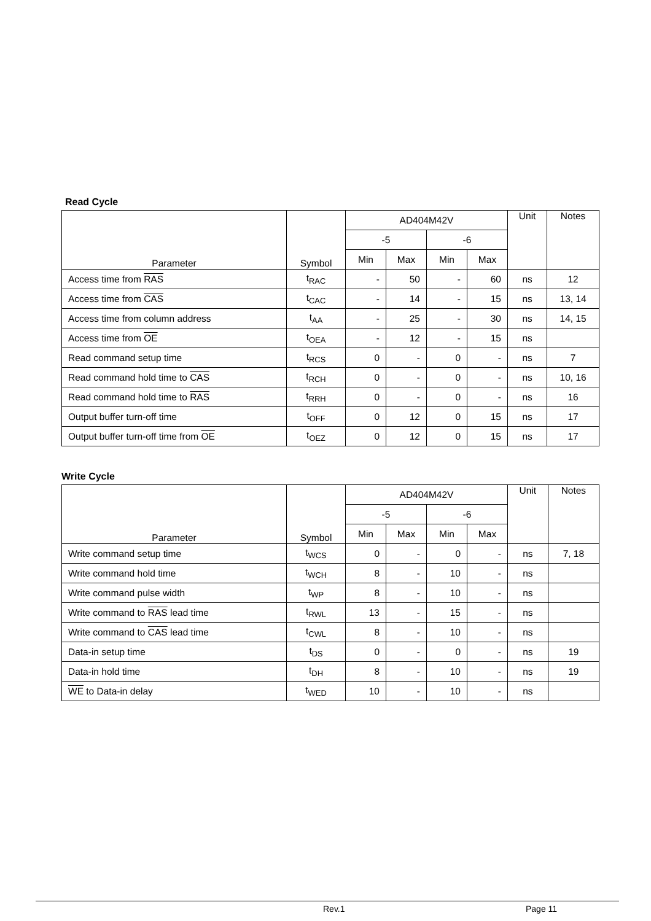Read Cycle
| Parameter | Symbol | AD404M42V | | | | Unit | Notes |
| --- | --- | --- | --- | --- | --- | --- | --- |
| | | -5 | | -6 | | | |
| | | Min | Max | Min | Max | | |
| Access time from RAS | t<sub>RAC</sub> | - | 50 | - | 60 | ns | 12 |
| Access time from CAS | t<sub>CAC</sub> | - | 14 | - | 15 | ns | 13, 14 |
| Access time from column address | t<sub>AA</sub> | - | 25 | - | 30 | ns | 14, 15 |
| Access time from OE | t<sub>OEA</sub> | - | 12 | - | 15 | ns | |
| Read command setup time | t<sub>RCS</sub> | 0 | - | 0 | - | ns | 7 |
| Read command hold time to CAS | t<sub>RCH</sub> | 0 | - | 0 | - | ns | 10, 16 |
| Read command hold time to RAS | t<sub>RRH</sub> | 0 | - | 0 | - | ns | 16 |
| Output buffer turn-off time | t<sub>OFF</sub> | 0 | 12 | 0 | 15 | ns | 17 |
| Output buffer turn-off time from OE | t<sub>OEZ</sub> | 0 | 12 | 0 | 15 | ns | 17 |
Write Cycle
| Parameter | Symbol | AD404M42V | | | | Unit | Notes |
| --- | --- | --- | --- | --- | --- | --- | --- |
| | | -5 | | -6 | | | |
| | | Min | Max | Min | Max | | |
| Write command setup time | t<sub>WCS</sub> | 0 | - | 0 | - | ns | 7, 18 |
| Write command hold time | t<sub>WCH</sub> | 8 | - | 10 | - | ns | |
| Write command pulse width | t<sub>WP</sub> | 8 | - | 10 | - | ns | |
| Write command to RAS lead time | t<sub>RWL</sub> | 13 | - | 15 | - | ns | |
| Write command to CAS lead time | t<sub>CWL</sub> | 8 | - | 10 | - | ns | |
| Data-in setup time | t<sub>DS</sub> | 0 | - | 0 | - | ns | 19 |
| Data-in hold time | t<sub>DH</sub> | 8 | - | 10 | - | ns | 19 |
| WE to Data-in delay | t<sub>WED</sub> | 10 | - | 10 | - | ns | |
Rev.1 Page 11